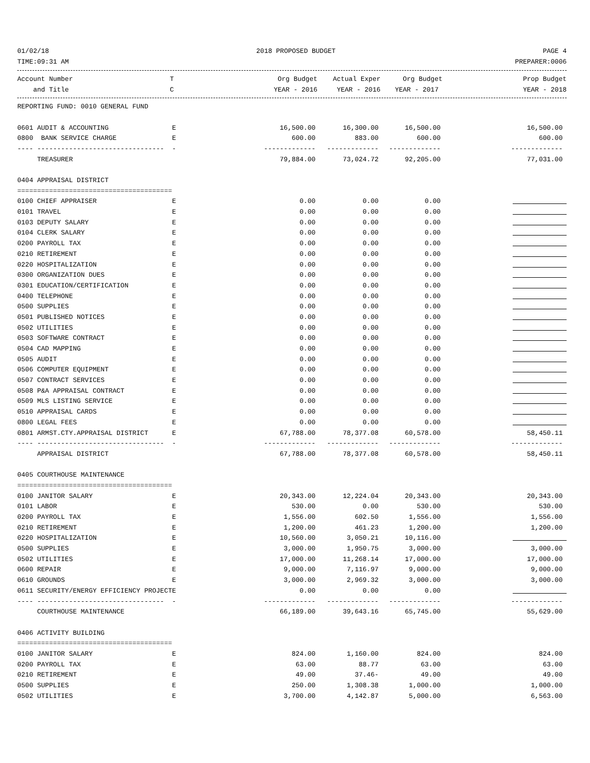01/02/18 2018 PROPOSED BUDGET PAGE 4
TIME:09:31 AM PREPARER:0006
| Account Number | T | Org Budget | Actual Exper | Org Budget | Prop Budget |
| --- | --- | --- | --- | --- | --- |
| and Title | C | YEAR - 2016 | YEAR - 2016 | YEAR - 2017 | YEAR - 2018 |
| REPORTING FUND: 0010 GENERAL FUND | | | | | |
| 0601 AUDIT & ACCOUNTING | E | 16,500.00 | 16,300.00 | 16,500.00 | 16,500.00 |
| 0800 BANK SERVICE CHARGE | E | 600.00 | 883.00 | 600.00 | 600.00 |
| ---- -------------------------------- | - | ------------- | ------------- | ------------- | ------------- |
| TREASURER | | 79,884.00 | 73,024.72 | 92,205.00 | 77,031.00 |
| 0404 APPRAISAL DISTRICT | | | | | |
| ======================================= | | | | | |
| 0100 CHIEF APPRAISER | E | 0.00 | 0.00 | 0.00 | |
| 0101 TRAVEL | E | 0.00 | 0.00 | 0.00 | |
| 0103 DEPUTY SALARY | E | 0.00 | 0.00 | 0.00 | |
| 0104 CLERK SALARY | E | 0.00 | 0.00 | 0.00 | |
| 0200 PAYROLL TAX | E | 0.00 | 0.00 | 0.00 | |
| 0210 RETIREMENT | E | 0.00 | 0.00 | 0.00 | |
| 0220 HOSPITALIZATION | E | 0.00 | 0.00 | 0.00 | |
| 0300 ORGANIZATION DUES | E | 0.00 | 0.00 | 0.00 | |
| 0301 EDUCATION/CERTIFICATION | E | 0.00 | 0.00 | 0.00 | |
| 0400 TELEPHONE | E | 0.00 | 0.00 | 0.00 | |
| 0500 SUPPLIES | E | 0.00 | 0.00 | 0.00 | |
| 0501 PUBLISHED NOTICES | E | 0.00 | 0.00 | 0.00 | |
| 0502 UTILITIES | E | 0.00 | 0.00 | 0.00 | |
| 0503 SOFTWARE CONTRACT | E | 0.00 | 0.00 | 0.00 | |
| 0504 CAD MAPPING | E | 0.00 | 0.00 | 0.00 | |
| 0505 AUDIT | E | 0.00 | 0.00 | 0.00 | |
| 0506 COMPUTER EQUIPMENT | E | 0.00 | 0.00 | 0.00 | |
| 0507 CONTRACT SERVICES | E | 0.00 | 0.00 | 0.00 | |
| 0508 P&A APPRAISAL CONTRACT | E | 0.00 | 0.00 | 0.00 | |
| 0509 MLS LISTING SERVICE | E | 0.00 | 0.00 | 0.00 | |
| 0510 APPRAISAL CARDS | E | 0.00 | 0.00 | 0.00 | |
| 0800 LEGAL FEES | E | 0.00 | 0.00 | 0.00 | |
| 0801 ARMST.CTY.APPRAISAL DISTRICT | E | 67,788.00 | 78,377.08 | 60,578.00 | 58,450.11 |
| ---- -------------------------------- | - | ------------- | ------------- | ------------- | ------------- |
| APPRAISAL DISTRICT | | 67,788.00 | 78,377.08 | 60,578.00 | 58,450.11 |
| 0405 COURTHOUSE MAINTENANCE | | | | | |
| ======================================= | | | | | |
| 0100 JANITOR SALARY | E | 20,343.00 | 12,224.04 | 20,343.00 | 20,343.00 |
| 0101 LABOR | E | 530.00 | 0.00 | 530.00 | 530.00 |
| 0200 PAYROLL TAX | E | 1,556.00 | 602.50 | 1,556.00 | 1,556.00 |
| 0210 RETIREMENT | E | 1,200.00 | 461.23 | 1,200.00 | 1,200.00 |
| 0220 HOSPITALIZATION | E | 10,560.00 | 3,050.21 | 10,116.00 | |
| 0500 SUPPLIES | E | 3,000.00 | 1,950.75 | 3,000.00 | 3,000.00 |
| 0502 UTILITIES | E | 17,000.00 | 11,268.14 | 17,000.00 | 17,000.00 |
| 0600 REPAIR | E | 9,000.00 | 7,116.97 | 9,000.00 | 9,000.00 |
| 0610 GROUNDS | E | 3,000.00 | 2,969.32 | 3,000.00 | 3,000.00 |
| 0611 SECURITY/ENERGY EFFICIENCY PROJECT | E | 0.00 | 0.00 | 0.00 | |
| ---- -------------------------------- | - | ------------- | ------------- | ------------- | ------------- |
| COURTHOUSE MAINTENANCE | | 66,189.00 | 39,643.16 | 65,745.00 | 55,629.00 |
| 0406 ACTIVITY BUILDING | | | | | |
| ======================================= | | | | | |
| 0100 JANITOR SALARY | E | 824.00 | 1,160.00 | 824.00 | 824.00 |
| 0200 PAYROLL TAX | E | 63.00 | 88.77 | 63.00 | 63.00 |
| 0210 RETIREMENT | E | 49.00 | 37.46- | 49.00 | 49.00 |
| 0500 SUPPLIES | E | 250.00 | 1,308.38 | 1,000.00 | 1,000.00 |
| 0502 UTILITIES | E | 3,700.00 | 4,142.87 | 5,000.00 | 6,563.00 |